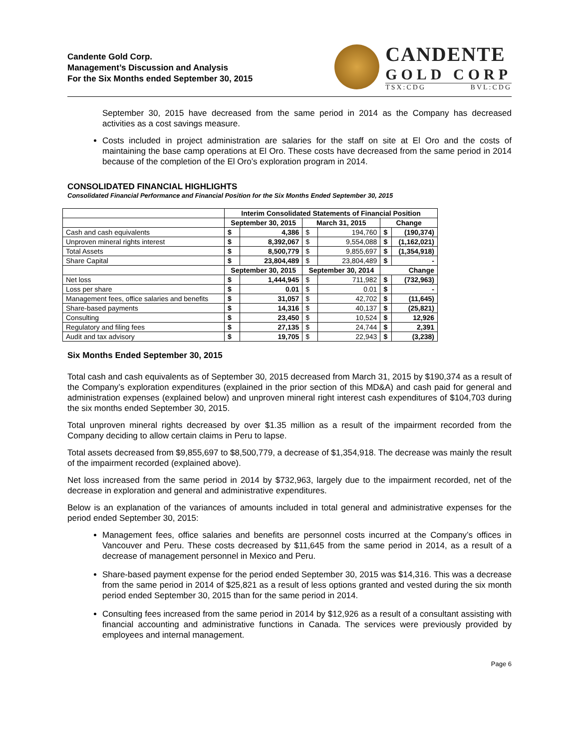Candente Gold Corp.
Management’s Discussion and Analysis
For the Six Months ended September 30, 2015
CANDENTE
GOLD CORP
TSX:CDG BVL:CDG
September 30, 2015 have decreased from the same period in 2014 as the Company has decreased activities as a cost savings measure.
Costs included in project administration are salaries for the staff on site at El Oro and the costs of maintaining the base camp operations at El Oro. These costs have decreased from the same period in 2014 because of the completion of the El Oro’s exploration program in 2014.
CONSOLIDATED FINANCIAL HIGHLIGHTS
Consolidated Financial Performance and Financial Position for the Six Months Ended September 30, 2015
| | Interim Consolidated Statements of Financial Position | | | | | |
| | September 30, 2015 | | March 31, 2015 | | Change | |
| Cash and cash equivalents | $ | 4,386 | $ | 194,760 | $ | (190,374) |
| Unproven mineral rights interest | $ | 8,392,067 | $ | 9,554,088 | $ | (1,162,021) |
| Total Assets | $ | 8,500,779 | $ | 9,855,697 | $ | (1,354,918) |
| Share Capital | $ | 23,804,489 | $ | 23,804,489 | $ | - |
| | September 30, 2015 | | September 30, 2014 | | Change | |
| Net loss | $ | 1,444,945 | $ | 711,982 | $ | (732,963) |
| Loss per share | $ | 0.01 | $ | 0.01 | $ | - |
| Management fees, office salaries and benefits | $ | 31,057 | $ | 42,702 | $ | (11,645) |
| Share-based payments | $ | 14,316 | $ | 40,137 | $ | (25,821) |
| Consulting | $ | 23,450 | $ | 10,524 | $ | 12,926 |
| Regulatory and filing fees | $ | 27,135 | $ | 24,744 | $ | 2,391 |
| Audit and tax advisory | $ | 19,705 | $ | 22,943 | $ | (3,238) |
Six Months Ended September 30, 2015
Total cash and cash equivalents as of September 30, 2015 decreased from March 31, 2015 by $190,374 as a result of the Company’s exploration expenditures (explained in the prior section of this MD&A) and cash paid for general and administration expenses (explained below) and unproven mineral right interest cash expenditures of $104,703 during the six months ended September 30, 2015.
Total unproven mineral rights decreased by over $1.35 million as a result of the impairment recorded from the Company deciding to allow certain claims in Peru to lapse.
Total assets decreased from $9,855,697 to $8,500,779, a decrease of $1,354,918. The decrease was mainly the result of the impairment recorded (explained above).
Net loss increased from the same period in 2014 by $732,963, largely due to the impairment recorded, net of the decrease in exploration and general and administrative expenditures.
Below is an explanation of the variances of amounts included in total general and administrative expenses for the period ended September 30, 2015:
Management fees, office salaries and benefits are personnel costs incurred at the Company’s offices in Vancouver and Peru. These costs decreased by $11,645 from the same period in 2014, as a result of a decrease of management personnel in Mexico and Peru.
Share-based payment expense for the period ended September 30, 2015 was $14,316. This was a decrease from the same period in 2014 of $25,821 as a result of less options granted and vested during the six month period ended September 30, 2015 than for the same period in 2014.
Consulting fees increased from the same period in 2014 by $12,926 as a result of a consultant assisting with financial accounting and administrative functions in Canada. The services were previously provided by employees and internal management.
Page 6